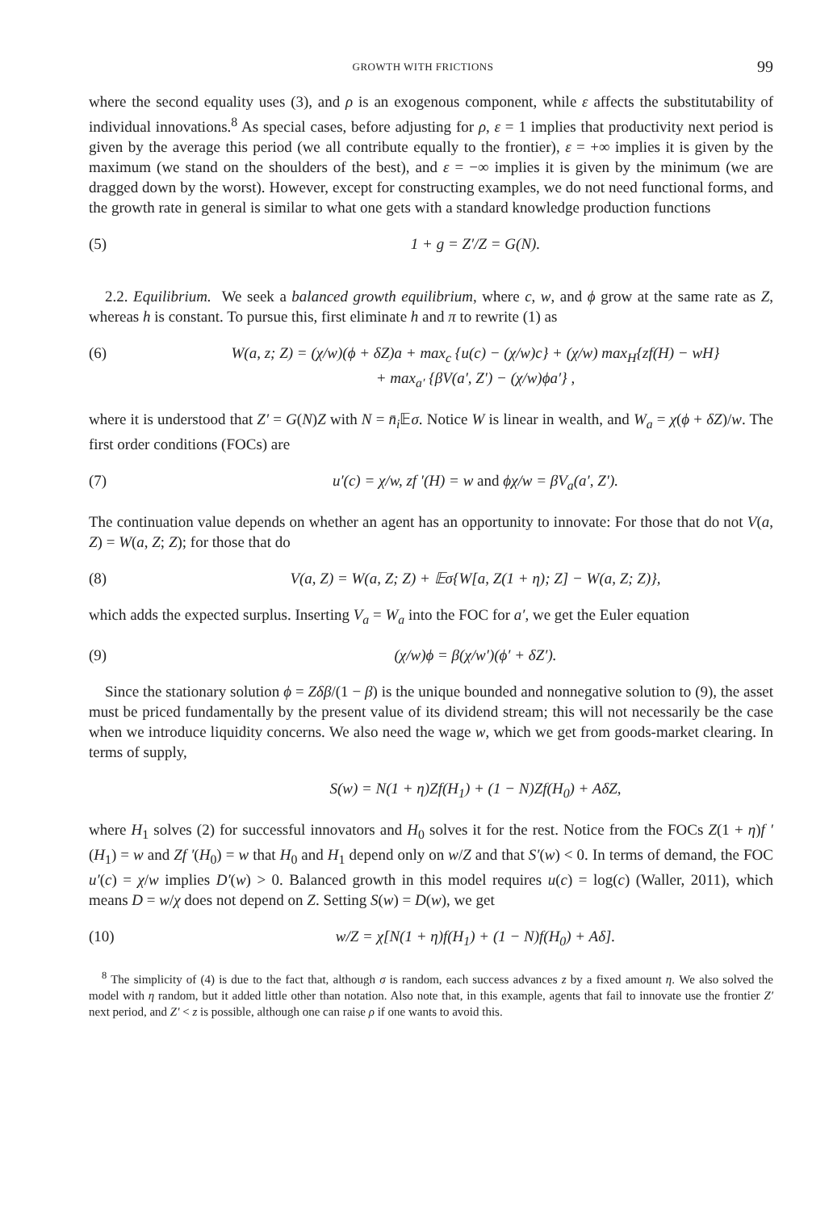GROWTH WITH FRICTIONS 99
where the second equality uses (3), and ρ is an exogenous component, while ε affects the substitutability of individual innovations.<sup>8</sup> As special cases, before adjusting for ρ, ε = 1 implies that productivity next period is given by the average this period (we all contribute equally to the frontier), ε = +∞ implies it is given by the maximum (we stand on the shoulders of the best), and ε = −∞ implies it is given by the minimum (we are dragged down by the worst). However, except for constructing examples, we do not need functional forms, and the growth rate in general is similar to what one gets with a standard knowledge production functions
(5) 1 + g = Z′/Z = G(N).
2.2. Equilibrium. We seek a balanced growth equilibrium, where c, w, and ϕ grow at the same rate as Z, whereas h is constant. To pursue this, first eliminate h and π to rewrite (1) as
(6) W(a, z; Z) = (χ/w)(ϕ + δZ)a + max<sub>c</sub> {u(c) − (χ/w)c} + (χ/w) max<sub>H</sub>{zf(H) − wH}
+ max<sub>a′</sub> {βV(a′, Z′) − (χ/w)ϕa′} ,
where it is understood that Z′ = G(N)Z with N = n̄<sub>i</sub> 𝔼σ. Notice W is linear in wealth, and W<sub>a</sub> = χ(ϕ + δZ)/w. The first order conditions (FOCs) are
(7) u′(c) = χ/w, zf ′(H) = w and ϕχ/w = βV<sub>a</sub>(a′, Z′).
The continuation value depends on whether an agent has an opportunity to innovate: For those that do not V(a, Z) = W(a, Z; Z); for those that do
(8) V(a, Z) = W(a, Z; Z) + 𝔼σ{W[a, Z(1 + η); Z] − W(a, Z; Z)},
which adds the expected surplus. Inserting V<sub>a</sub> = W<sub>a</sub> into the FOC for a′, we get the Euler equation
(9) (χ/w)ϕ = β(χ/w′)(ϕ′ + δZ′).
Since the stationary solution ϕ = Zδβ/(1 − β) is the unique bounded and nonnegative solution to (9), the asset must be priced fundamentally by the present value of its dividend stream; this will not necessarily be the case when we introduce liquidity concerns. We also need the wage w, which we get from goods-market clearing. In terms of supply,
S(w) = N(1 + η)Zf(H<sub>1</sub>) + (1 − N)Zf(H<sub>0</sub>) + AδZ,
where H<sub>1</sub> solves (2) for successful innovators and H<sub>0</sub> solves it for the rest. Notice from the FOCs Z(1 + η)f ′(H<sub>1</sub>) = w and Zf ′(H<sub>0</sub>) = w that H<sub>0</sub> and H<sub>1</sub> depend only on w/Z and that S′(w) < 0. In terms of demand, the FOC u′(c) = χ/w implies D′(w) > 0. Balanced growth in this model requires u(c) = log(c) (Waller, 2011), which means D = w/χ does not depend on Z. Setting S(w) = D(w), we get
(10) w/Z = χ[N(1 + η)f(H<sub>1</sub>) + (1 − N)f(H<sub>0</sub>) + Aδ].
<sup>8</sup> The simplicity of (4) is due to the fact that, although σ is random, each success advances z by a fixed amount η. We also solved the model with η random, but it added little other than notation. Also note that, in this example, agents that fail to innovate use the frontier Z′ next period, and Z′ < z is possible, although one can raise ρ if one wants to avoid this.